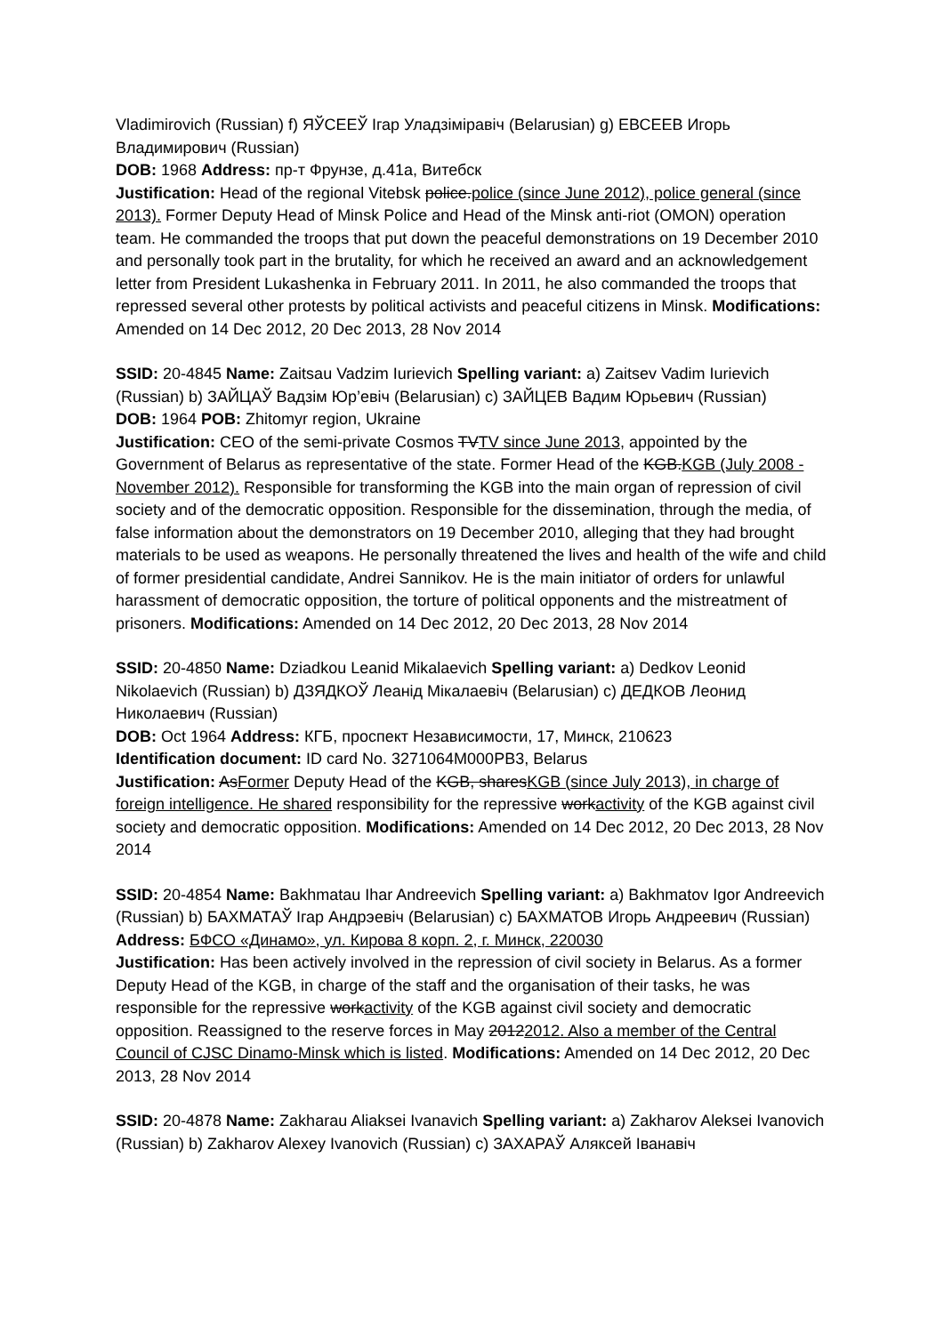Vladimirovich (Russian) f) ЯЎСЕЕЎ Ігар Уладзіміравіч (Belarusian) g) ЕВСЕЕВ Игорь Владимирович (Russian)
DOB: 1968 Address: пр-т Фрунзе, д.41а, Витебск
Justification: Head of the regional Vitebsk police.police (since June 2012), police general (since 2013). Former Deputy Head of Minsk Police and Head of the Minsk anti-riot (OMON) operation team. He commanded the troops that put down the peaceful demonstrations on 19 December 2010 and personally took part in the brutality, for which he received an award and an acknowledgement letter from President Lukashenka in February 2011. In 2011, he also commanded the troops that repressed several other protests by political activists and peaceful citizens in Minsk. Modifications: Amended on 14 Dec 2012, 20 Dec 2013, 28 Nov 2014
SSID: 20-4845 Name: Zaitsau Vadzim Iurievich Spelling variant: a) Zaitsev Vadim Iurievich (Russian) b) ЗАЙЦАЎ Вадзім Юр’евіч (Belarusian) c) ЗАЙЦЕВ Вадим Юрьевич (Russian)
DOB: 1964 POB: Zhitomyr region, Ukraine
Justification: CEO of the semi-private Cosmos TVTV since June 2013, appointed by the Government of Belarus as representative of the state. Former Head of the KGB.KGB (July 2008 - November 2012). Responsible for transforming the KGB into the main organ of repression of civil society and of the democratic opposition. Responsible for the dissemination, through the media, of false information about the demonstrators on 19 December 2010, alleging that they had brought materials to be used as weapons. He personally threatened the lives and health of the wife and child of former presidential candidate, Andrei Sannikov. He is the main initiator of orders for unlawful harassment of democratic opposition, the torture of political opponents and the mistreatment of prisoners. Modifications: Amended on 14 Dec 2012, 20 Dec 2013, 28 Nov 2014
SSID: 20-4850 Name: Dziadkou Leanid Mikalaevich Spelling variant: a) Dedkov Leonid Nikolaevich (Russian) b) ДЗЯДКОЎ Леанід Мікалаевіч (Belarusian) c) ДЕДКОВ Леонид Николаевич (Russian)
DOB: Oct 1964 Address: КГБ, проспект Независимости, 17, Минск, 210623
Identification document: ID card No. 3271064M000PB3, Belarus
Justification: AsFormer Deputy Head of the KGB, sharesKGB (since July 2013), in charge of foreign intelligence. He shared responsibility for the repressive workactivity of the KGB against civil society and democratic opposition. Modifications: Amended on 14 Dec 2012, 20 Dec 2013, 28 Nov 2014
SSID: 20-4854 Name: Bakhmatau Ihar Andreevich Spelling variant: a) Bakhmatov Igor Andreevich (Russian) b) БАХМАТАЎ Ігар Андрэевіч (Belarusian) c) БАХМАТОВ Игорь Андреевич (Russian)
Address: БФСО «Динамо», ул. Кирова 8 корп. 2, г. Минск, 220030
Justification: Has been actively involved in the repression of civil society in Belarus. As a former Deputy Head of the KGB, in charge of the staff and the organisation of their tasks, he was responsible for the repressive workactivity of the KGB against civil society and democratic opposition. Reassigned to the reserve forces in May 20122012. Also a member of the Central Council of CJSC Dinamo-Minsk which is listed. Modifications: Amended on 14 Dec 2012, 20 Dec 2013, 28 Nov 2014
SSID: 20-4878 Name: Zakharau Aliaksei Ivanavich Spelling variant: a) Zakharov Aleksei Ivanovich (Russian) b) Zakharov Alexey Ivanovich (Russian) c) ЗАХАРАЎ Аляксей Іванавіч